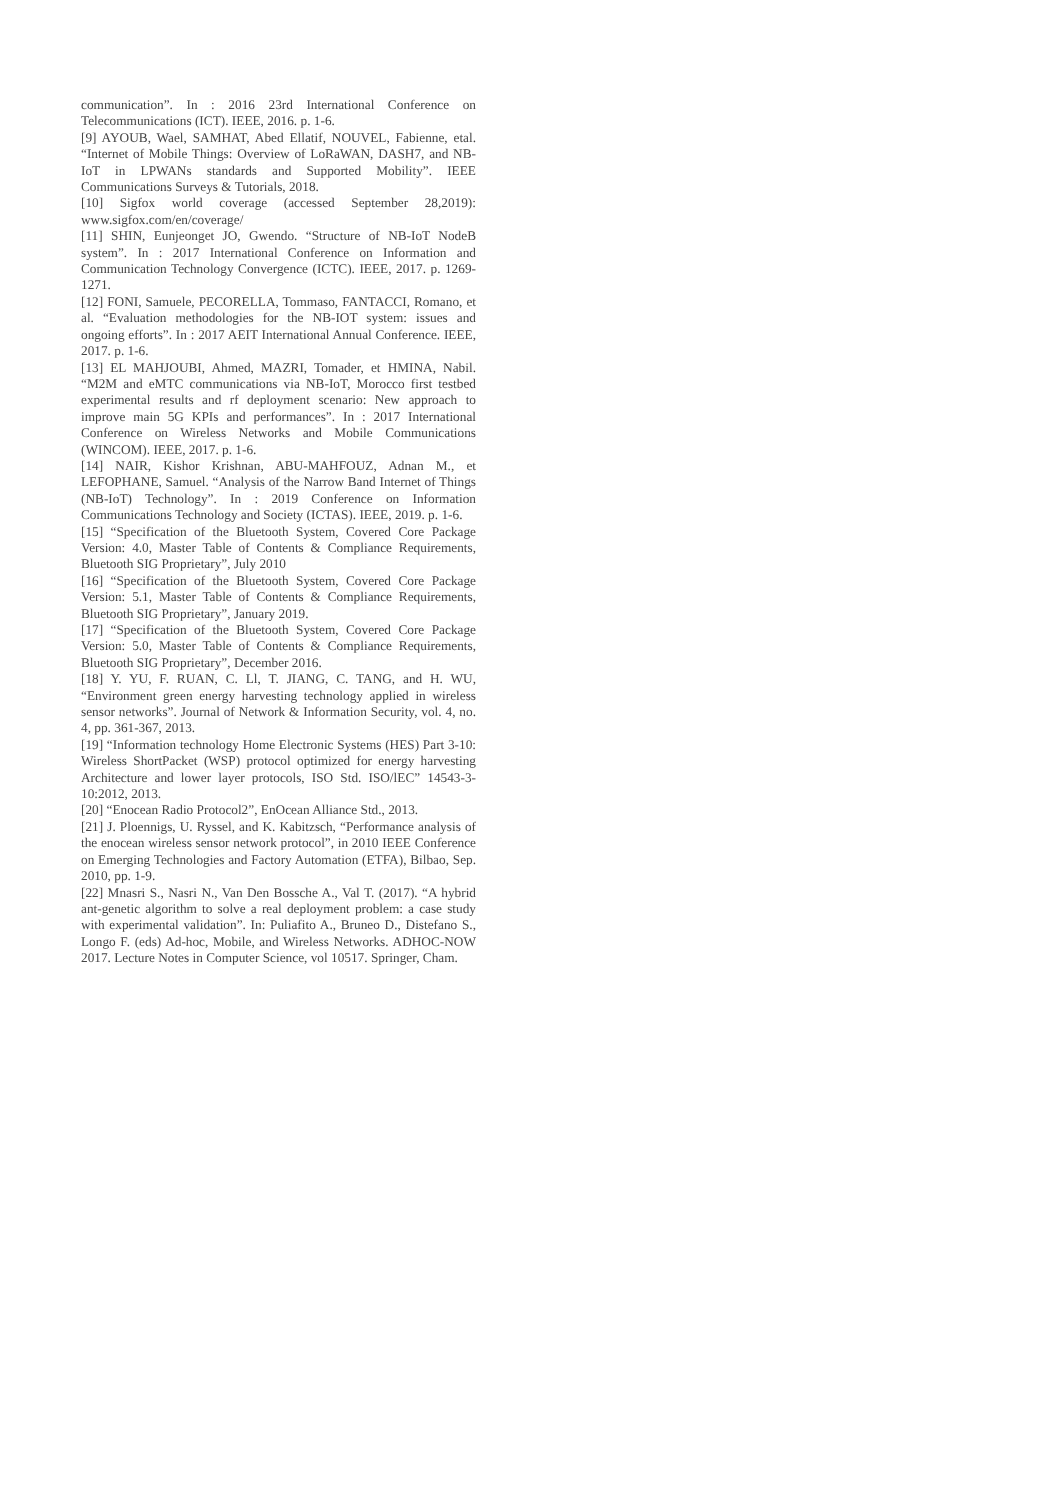communication”. In : 2016 23rd International Conference on Telecommunications (ICT). IEEE, 2016. p. 1-6.
[9] AYOUB, Wael, SAMHAT, Abed Ellatif, NOUVEL, Fabienne, etal. “Internet of Mobile Things: Overview of LoRaWAN, DASH7, and NB-IoT in LPWANs standards and Supported Mobility”. IEEE Communications Surveys & Tutorials, 2018.
[10] Sigfox world coverage (accessed September 28,2019): www.sigfox.com/en/coverage/
[11] SHIN, Eunjeonget JO, Gwendo. “Structure of NB-IoT NodeB system”. In : 2017 International Conference on Information and Communication Technology Convergence (ICTC). IEEE, 2017. p. 1269-1271.
[12] FONI, Samuele, PECORELLA, Tommaso, FANTACCI, Romano, et al. “Evaluation methodologies for the NB-IOT system: issues and ongoing efforts”. In : 2017 AEIT International Annual Conference. IEEE, 2017. p. 1-6.
[13] EL MAHJOUBI, Ahmed, MAZRI, Tomader, et HMINA, Nabil. “M2M and eMTC communications via NB-IoT, Morocco first testbed experimental results and rf deployment scenario: New approach to improve main 5G KPIs and performances”. In : 2017 International Conference on Wireless Networks and Mobile Communications (WINCOM). IEEE, 2017. p. 1-6.
[14] NAIR, Kishor Krishnan, ABU-MAHFOUZ, Adnan M., et LEFOPHANE, Samuel. “Analysis of the Narrow Band Internet of Things (NB-IoT) Technology”. In : 2019 Conference on Information Communications Technology and Society (ICTAS). IEEE, 2019. p. 1-6.
[15] “Specification of the Bluetooth System, Covered Core Package Version: 4.0, Master Table of Contents & Compliance Requirements, Bluetooth SIG Proprietary”, July 2010
[16] “Specification of the Bluetooth System, Covered Core Package Version: 5.1, Master Table of Contents & Compliance Requirements, Bluetooth SIG Proprietary”, January 2019.
[17] “Specification of the Bluetooth System, Covered Core Package Version: 5.0, Master Table of Contents & Compliance Requirements, Bluetooth SIG Proprietary”, December 2016.
[18] Y. YU, F. RUAN, C. Ll, T. JIANG, C. TANG, and H. WU, “Environment green energy harvesting technology applied in wireless sensor networks”. Journal of Network & Information Security, vol. 4, no. 4, pp. 361-367, 2013.
[19] “Information technology Home Electronic Systems (HES) Part 3-10: Wireless ShortPacket (WSP) protocol optimized for energy harvesting Architecture and lower layer protocols, ISO Std. ISO/lEC” 14543-3- 10:2012, 2013.
[20] “Enocean Radio Protocol2”, EnOcean Alliance Std., 2013.
[21] J. Ploennigs, U. Ryssel, and K. Kabitzsch, “Performance analysis of the enocean wireless sensor network protocol”, in 2010 IEEE Conference on Emerging Technologies and Factory Automation (ETFA), Bilbao, Sep. 2010, pp. 1-9.
[22] Mnasri S., Nasri N., Van Den Bossche A., Val T. (2017). “A hybrid ant-genetic algorithm to solve a real deployment problem: a case study with experimental validation”. In: Puliafito A., Bruneo D., Distefano S., Longo F. (eds) Ad-hoc, Mobile, and Wireless Networks. ADHOC-NOW 2017. Lecture Notes in Computer Science, vol 10517. Springer, Cham.